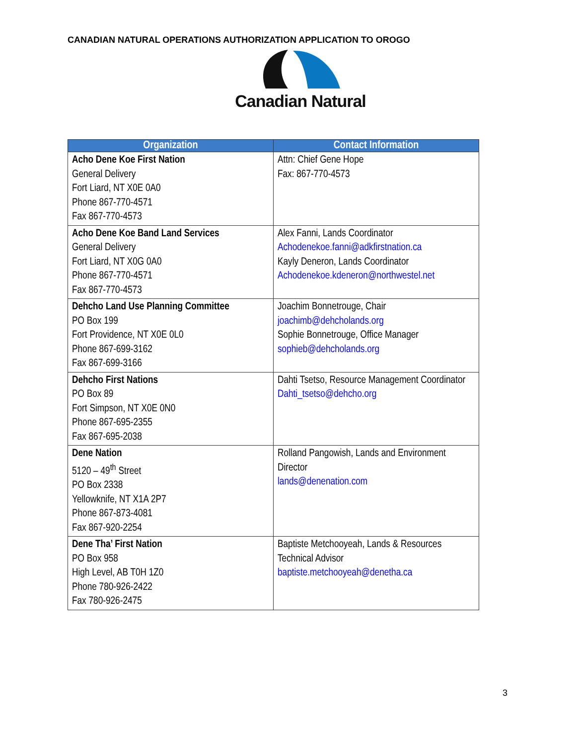CANADIAN NATURAL OPERATIONS AUTHORIZATION APPLICATION TO OROGO
Canadian Natural
| Organization | Contact Information |
| --- | --- |
| Acho Dene Koe First Nation General Delivery Fort Liard, NT X0E 0A0 Phone 867-770-4571 Fax 867-770-4573 | Attn: Chief Gene Hope Fax: 867-770-4573 |
| Acho Dene Koe Band Land Services General Delivery Fort Liard, NT X0G 0A0 Phone 867-770-4571 Fax 867-770-4573 | Alex Fanni, Lands Coordinator Achodenekoe.fanni@adkfirstnation.ca Kayly Deneron, Lands Coordinator Achodenekoe.kdeneron@northwestel.net |
| Dehcho Land Use Planning Committee PO Box 199 Fort Providence, NT X0E 0L0 Phone 867-699-3162 Fax 867-699-3166 | Joachim Bonnetrouge, Chair joachimb@dehcholands.org Sophie Bonnetrouge, Office Manager sophieb@dehcholands.org |
| Dehcho First Nations PO Box 89 Fort Simpson, NT X0E 0N0 Phone 867-695-2355 Fax 867-695-2038 | Dahti Tsetso, Resource Management Coordinator Dahti_tsetso@dehcho.org |
| Dene Nation 5120 – 49<sup>th</sup> Street PO Box 2338 Yellowknife, NT X1A 2P7 Phone 867-873-4081 Fax 867-920-2254 | Rolland Pangowish, Lands and Environment Director lands@denenation.com |
| Dene Tha’ First Nation PO Box 958 High Level, AB T0H 1Z0 Phone 780-926-2422 Fax 780-926-2475 | Baptiste Metchooyeah, Lands & Resources Technical Advisor baptiste.metchooyeah@denetha.ca |
3